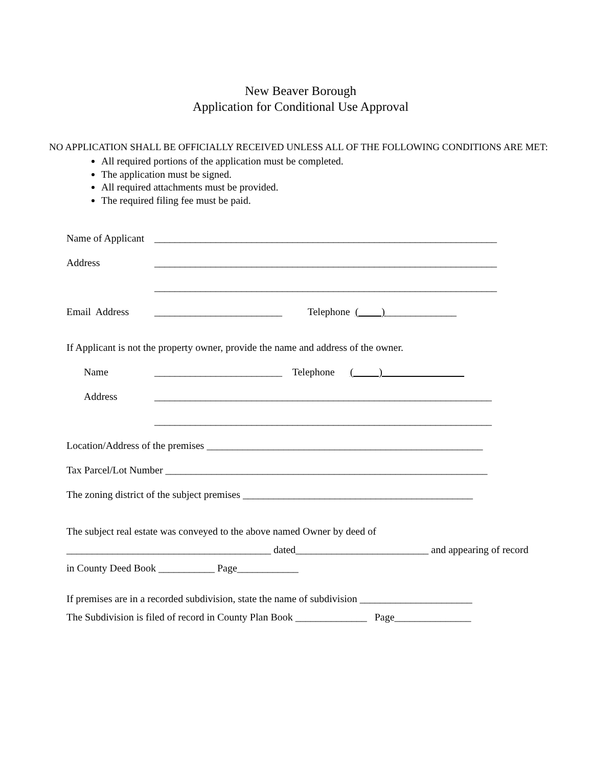New Beaver Borough
Application for Conditional Use Approval
NO APPLICATION SHALL BE OFFICIALLY RECEIVED UNLESS ALL OF THE FOLLOWING CONDITIONS ARE MET:
All required portions of the application must be completed.
The application must be signed.
All required attachments must be provided.
The required filing fee must be paid.
Name of Applicant ___________________________________________________________________
Address ___________________________________________________________________
___________________________________________________________________
Email Address _________________________ Telephone ( )______________
If Applicant is not the property owner, provide the name and address of the owner.
Name _________________________ Telephone ( )________________
Address __________________________________________________________________
__________________________________________________________________
Location/Address of the premises ______________________________________________________
Tax Parcel/Lot Number _______________________________________________________________
The zoning district of the subject premises _____________________________________________
The subject real estate was conveyed to the above named Owner by deed of
________________________________________ dated__________________________ and appearing of record
in County Deed Book ___________ Page____________
If premises are in a recorded subdivision, state the name of subdivision ______________________
The Subdivision is filed of record in County Plan Book ______________ Page_______________